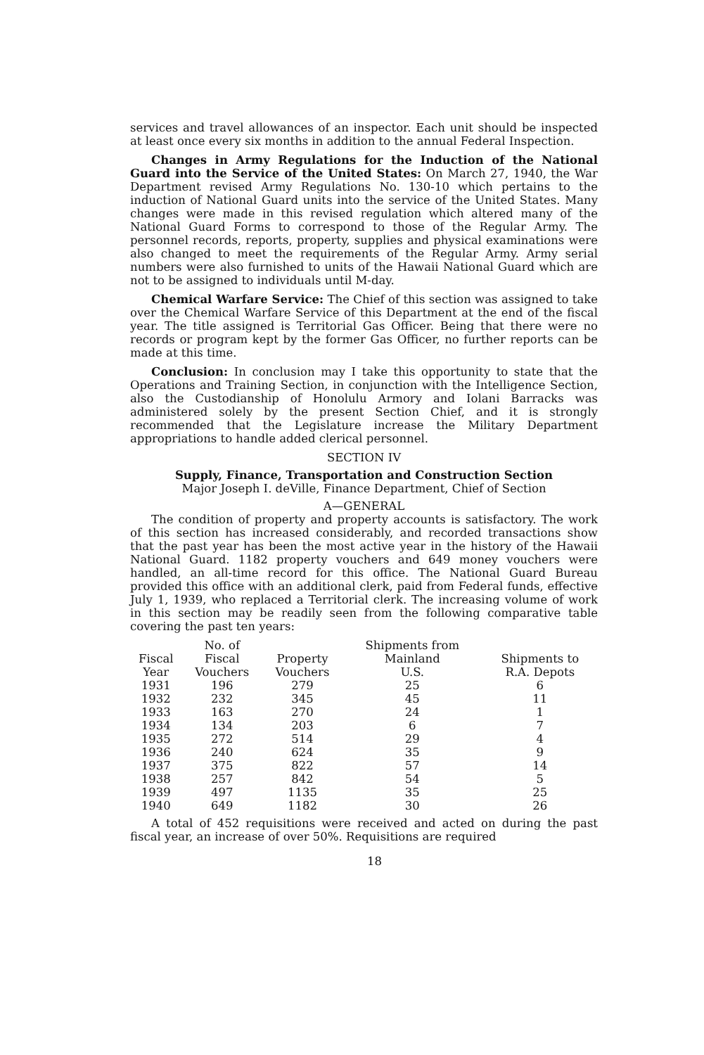services and travel allowances of an inspector. Each unit should be inspected at least once every six months in addition to the annual Federal Inspection.
Changes in Army Regulations for the Induction of the National Guard into the Service of the United States: On March 27, 1940, the War Department revised Army Regulations No. 130-10 which pertains to the induction of National Guard units into the service of the United States. Many changes were made in this revised regulation which altered many of the National Guard Forms to correspond to those of the Regular Army. The personnel records, reports, property, supplies and physical examinations were also changed to meet the requirements of the Regular Army. Army serial numbers were also furnished to units of the Hawaii National Guard which are not to be assigned to individuals until M-day.
Chemical Warfare Service: The Chief of this section was assigned to take over the Chemical Warfare Service of this Department at the end of the fiscal year. The title assigned is Territorial Gas Officer. Being that there were no records or program kept by the former Gas Officer, no further reports can be made at this time.
Conclusion: In conclusion may I take this opportunity to state that the Operations and Training Section, in conjunction with the Intelligence Section, also the Custodianship of Honolulu Armory and Iolani Barracks was administered solely by the present Section Chief, and it is strongly recommended that the Legislature increase the Military Department appropriations to handle added clerical personnel.
SECTION IV
Supply, Finance, Transportation and Construction Section
Major Joseph I. deVille, Finance Department, Chief of Section
A—GENERAL
The condition of property and property accounts is satisfactory. The work of this section has increased considerably, and recorded transactions show that the past year has been the most active year in the history of the Hawaii National Guard. 1182 property vouchers and 649 money vouchers were handled, an all-time record for this office. The National Guard Bureau provided this office with an additional clerk, paid from Federal funds, effective July 1, 1939, who replaced a Territorial clerk. The increasing volume of work in this section may be readily seen from the following comparative table covering the past ten years:
| Fiscal Year | No. of Fiscal Vouchers | Property Vouchers | Shipments from Mainland U.S. | Shipments to R.A. Depots |
| --- | --- | --- | --- | --- |
| 1931 | 196 | 279 | 25 | 6 |
| 1932 | 232 | 345 | 45 | 11 |
| 1933 | 163 | 270 | 24 | 1 |
| 1934 | 134 | 203 | 6 | 7 |
| 1935 | 272 | 514 | 29 | 4 |
| 1936 | 240 | 624 | 35 | 9 |
| 1937 | 375 | 822 | 57 | 14 |
| 1938 | 257 | 842 | 54 | 5 |
| 1939 | 497 | 1135 | 35 | 25 |
| 1940 | 649 | 1182 | 30 | 26 |
A total of 452 requisitions were received and acted on during the past fiscal year, an increase of over 50%. Requisitions are required
18